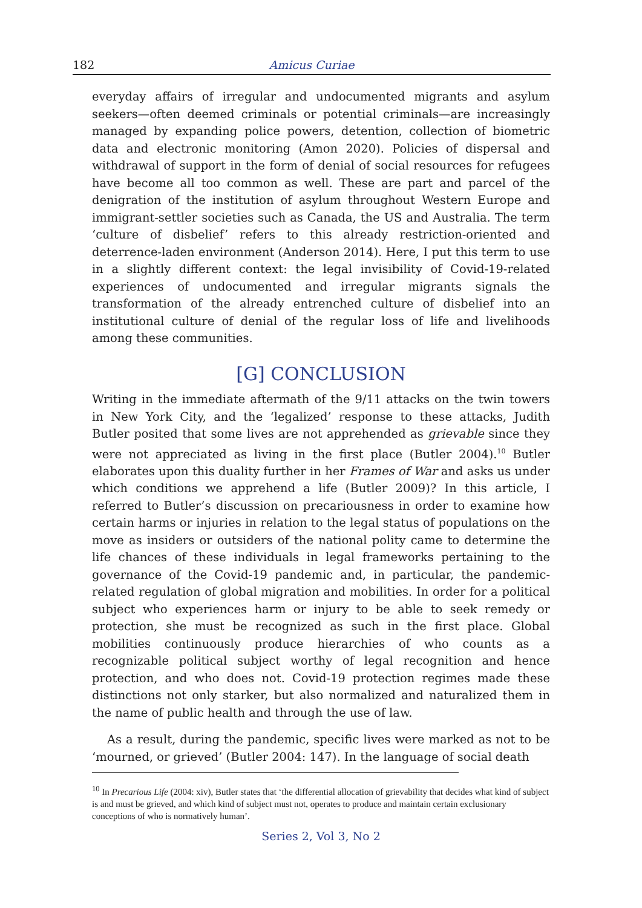182 Amicus Curiae
everyday affairs of irregular and undocumented migrants and asylum seekers—often deemed criminals or potential criminals—are increasingly managed by expanding police powers, detention, collection of biometric data and electronic monitoring (Amon 2020). Policies of dispersal and withdrawal of support in the form of denial of social resources for refugees have become all too common as well. These are part and parcel of the denigration of the institution of asylum throughout Western Europe and immigrant-settler societies such as Canada, the US and Australia. The term ‘culture of disbelief’ refers to this already restriction-oriented and deterrence-laden environment (Anderson 2014). Here, I put this term to use in a slightly different context: the legal invisibility of Covid-19-related experiences of undocumented and irregular migrants signals the transformation of the already entrenched culture of disbelief into an institutional culture of denial of the regular loss of life and livelihoods among these communities.
[G] CONCLUSION
Writing in the immediate aftermath of the 9/11 attacks on the twin towers in New York City, and the ‘legalized’ response to these attacks, Judith Butler posited that some lives are not apprehended as grievable since they were not appreciated as living in the first place (Butler 2004).<sup>10</sup> Butler elaborates upon this duality further in her Frames of War and asks us under which conditions we apprehend a life (Butler 2009)? In this article, I referred to Butler’s discussion on precariousness in order to examine how certain harms or injuries in relation to the legal status of populations on the move as insiders or outsiders of the national polity came to determine the life chances of these individuals in legal frameworks pertaining to the governance of the Covid-19 pandemic and, in particular, the pandemic-related regulation of global migration and mobilities. In order for a political subject who experiences harm or injury to be able to seek remedy or protection, she must be recognized as such in the first place. Global mobilities continuously produce hierarchies of who counts as a recognizable political subject worthy of legal recognition and hence protection, and who does not. Covid-19 protection regimes made these distinctions not only starker, but also normalized and naturalized them in the name of public health and through the use of law.
As a result, during the pandemic, specific lives were marked as not to be ‘mourned, or grieved’ (Butler 2004: 147). In the language of social death
<sup>10</sup> In Precarious Life (2004: xiv), Butler states that ‘the differential allocation of grievability that decides what kind of subject is and must be grieved, and which kind of subject must not, operates to produce and maintain certain exclusionary conceptions of who is normatively human’.
Series 2, Vol 3, No 2